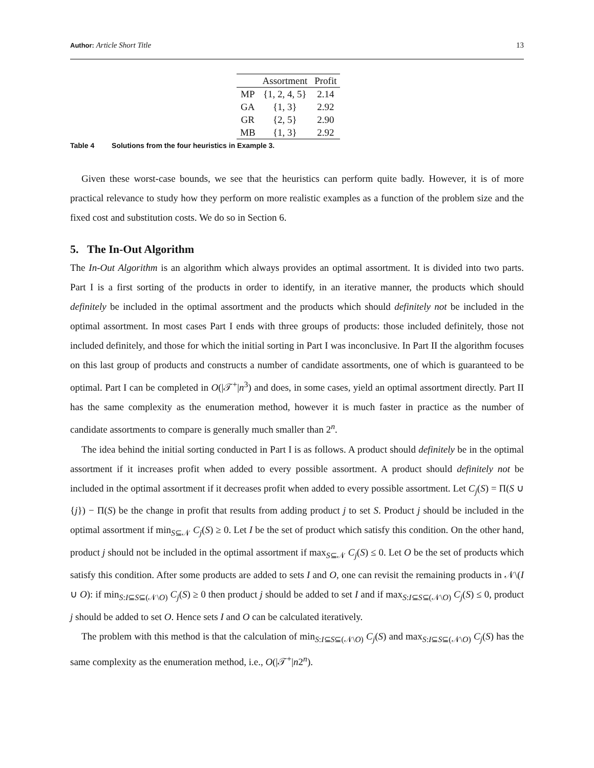Author: Article Short Title 13
| | Assortment | Profit |
| --- | --- | --- |
| MP | {1, 2, 4, 5} | 2.14 |
| GA | {1, 3} | 2.92 |
| GR | {2, 5} | 2.90 |
| MB | {1, 3} | 2.92 |
Table 4 Solutions from the four heuristics in Example 3.
Given these worst-case bounds, we see that the heuristics can perform quite badly. However, it is of more practical relevance to study how they perform on more realistic examples as a function of the problem size and the fixed cost and substitution costs. We do so in Section 6.
5. The In-Out Algorithm
The In-Out Algorithm is an algorithm which always provides an optimal assortment. It is divided into two parts. Part I is a first sorting of the products in order to identify, in an iterative manner, the products which should definitely be included in the optimal assortment and the products which should definitely not be included in the optimal assortment. In most cases Part I ends with three groups of products: those included definitely, those not included definitely, and those for which the initial sorting in Part I was inconclusive. In Part II the algorithm focuses on this last group of products and constructs a number of candidate assortments, one of which is guaranteed to be optimal. Part I can be completed in O(|𝒯<sup>+</sup>|n<sup>3</sup>) and does, in some cases, yield an optimal assortment directly. Part II has the same complexity as the enumeration method, however it is much faster in practice as the number of candidate assortments to compare is generally much smaller than 2<sup>n</sup>.
The idea behind the initial sorting conducted in Part I is as follows. A product should definitely be in the optimal assortment if it increases profit when added to every possible assortment. A product should definitely not be included in the optimal assortment if it decreases profit when added to every possible assortment. Let C<sub>j</sub>(S) = Π(S ∪ {j}) − Π(S) be the change in profit that results from adding product j to set S. Product j should be included in the optimal assortment if min<sub>S⊆𝒩</sub> C<sub>j</sub>(S) ≥ 0. Let I be the set of product which satisfy this condition. On the other hand, product j should not be included in the optimal assortment if max<sub>S⊆𝒩</sub> C<sub>j</sub>(S) ≤ 0. Let O be the set of products which satisfy this condition. After some products are added to sets I and O, one can revisit the remaining products in 𝒩\(I ∪ O): if min<sub>S:I⊆S⊆(𝒩\O)</sub> C<sub>j</sub>(S) ≥ 0 then product j should be added to set I and if max<sub>S:I⊆S⊆(𝒩\O)</sub> C<sub>j</sub>(S) ≤ 0, product j should be added to set O. Hence sets I and O can be calculated iteratively.
The problem with this method is that the calculation of min<sub>S:I⊆S⊆(𝒩\O)</sub> C<sub>j</sub>(S) and max<sub>S:I⊆S⊆(𝒩\O)</sub> C<sub>j</sub>(S) has the same complexity as the enumeration method, i.e., O(|𝒯<sup>+</sup>|n2<sup>n</sup>).